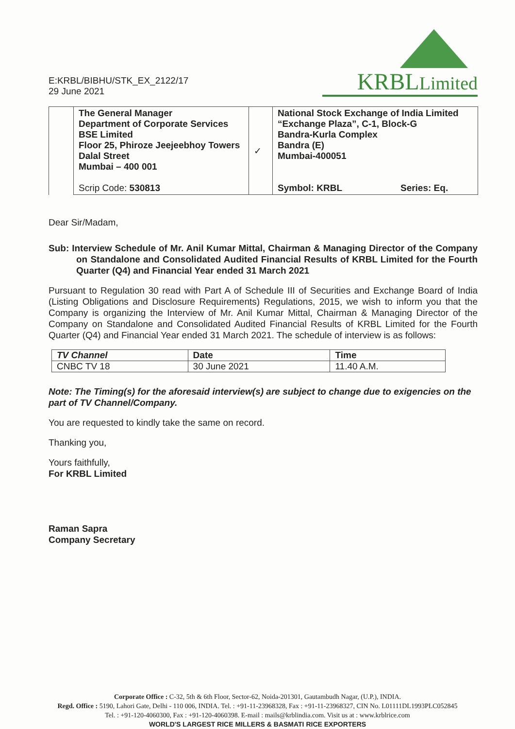E:KRBL/BIBHU/STK_EX_2122/17
29 June 2021
KRBLLimited
| | The General Manager Department of Corporate Services BSE Limited Floor 25, Phiroze Jeejeebhoy Towers Dalal Street Mumbai – 400 001 Scrip Code: 530813 | ✓ | National Stock Exchange of India Limited “Exchange Plaza”, C-1, Block-G Bandra-Kurla Complex Bandra (E) Mumbai-400051 Symbol: KRBL Series: Eq. |
Dear Sir/Madam,
Sub: Interview Schedule of Mr. Anil Kumar Mittal, Chairman & Managing Director of the Company on Standalone and Consolidated Audited Financial Results of KRBL Limited for the Fourth Quarter (Q4) and Financial Year ended 31 March 2021
Pursuant to Regulation 30 read with Part A of Schedule III of Securities and Exchange Board of India (Listing Obligations and Disclosure Requirements) Regulations, 2015, we wish to inform you that the Company is organizing the Interview of Mr. Anil Kumar Mittal, Chairman & Managing Director of the Company on Standalone and Consolidated Audited Financial Results of KRBL Limited for the Fourth Quarter (Q4) and Financial Year ended 31 March 2021. The schedule of interview is as follows:
| TV Channel | Date | Time |
| --- | --- | --- |
| CNBC TV 18 | 30 June 2021 | 11.40 A.M. |
Note: The Timing(s) for the aforesaid interview(s) are subject to change due to exigencies on the part of TV Channel/Company.
You are requested to kindly take the same on record.
Thanking you,
Yours faithfully,
For KRBL Limited
Raman Sapra
Company Secretary
Corporate Office : C-32, 5th & 6th Floor, Sector-62, Noida-201301, Gautambudh Nagar, (U.P.), INDIA.
Regd. Office : 5190, Lahori Gate, Delhi - 110 006, INDIA. Tel. : +91-11-23968328, Fax : +91-11-23968327, CIN No. L01111DL1993PLC052845
Tel. : +91-120-4060300, Fax : +91-120-4060398. E-mail : mails@krblindia.com. Visit us at : www.krblrice.com
WORLD'S LARGEST RICE MILLERS & BASMATI RICE EXPORTERS